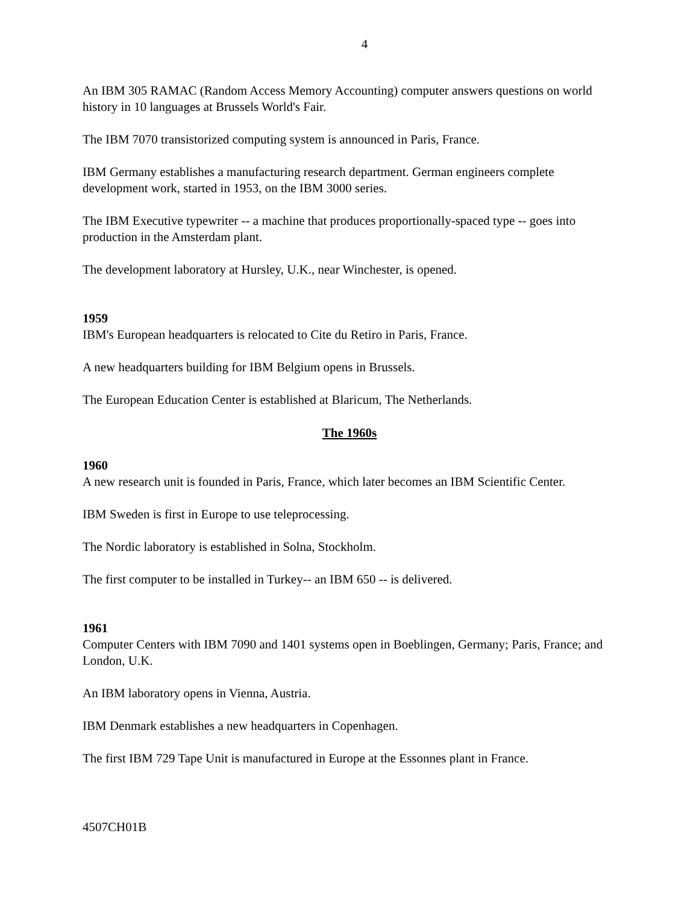4
An IBM 305 RAMAC (Random Access Memory Accounting) computer answers questions on world history in 10 languages at Brussels World's Fair.
The IBM 7070 transistorized computing system is announced in Paris, France.
IBM Germany establishes a manufacturing research department. German engineers complete development work, started in 1953, on the IBM 3000 series.
The IBM Executive typewriter -- a machine that produces proportionally-spaced type -- goes into production in the Amsterdam plant.
The development laboratory at Hursley, U.K., near Winchester, is opened.
1959
IBM's European headquarters is relocated to Cite du Retiro in Paris, France.
A new headquarters building for IBM Belgium opens in Brussels.
The European Education Center is established at Blaricum, The Netherlands.
The 1960s
1960
A new research unit is founded in Paris, France, which later becomes an IBM Scientific Center.
IBM Sweden is first in Europe to use teleprocessing.
The Nordic laboratory is established in Solna, Stockholm.
The first computer to be installed in Turkey-- an IBM 650 -- is delivered.
1961
Computer Centers with IBM 7090 and 1401 systems open in Boeblingen, Germany; Paris, France; and London, U.K.
An IBM laboratory opens in Vienna, Austria.
IBM Denmark establishes a new headquarters in Copenhagen.
The first IBM 729 Tape Unit is manufactured in Europe at the Essonnes plant in France.
4507CH01B